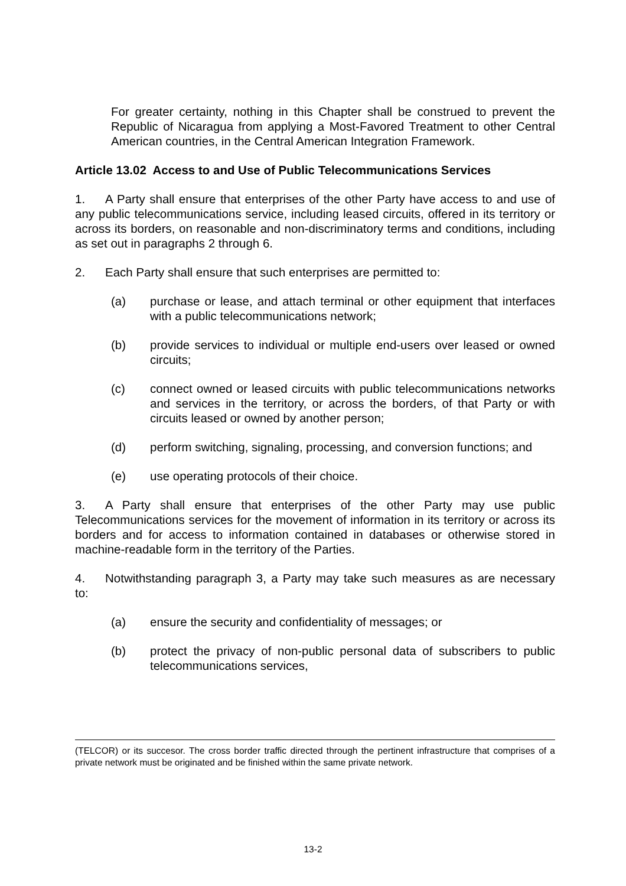For greater certainty, nothing in this Chapter shall be construed to prevent the Republic of Nicaragua from applying a Most-Favored Treatment to other Central American countries, in the Central American Integration Framework.
Article 13.02 Access to and Use of Public Telecommunications Services
1. A Party shall ensure that enterprises of the other Party have access to and use of any public telecommunications service, including leased circuits, offered in its territory or across its borders, on reasonable and non-discriminatory terms and conditions, including as set out in paragraphs 2 through 6.
2. Each Party shall ensure that such enterprises are permitted to:
(a) purchase or lease, and attach terminal or other equipment that interfaces with a public telecommunications network;
(b) provide services to individual or multiple end-users over leased or owned circuits;
(c) connect owned or leased circuits with public telecommunications networks and services in the territory, or across the borders, of that Party or with circuits leased or owned by another person;
(d) perform switching, signaling, processing, and conversion functions; and
(e) use operating protocols of their choice.
3. A Party shall ensure that enterprises of the other Party may use public Telecommunications services for the movement of information in its territory or across its borders and for access to information contained in databases or otherwise stored in machine-readable form in the territory of the Parties.
4. Notwithstanding paragraph 3, a Party may take such measures as are necessary to:
(a) ensure the security and confidentiality of messages; or
(b) protect the privacy of non-public personal data of subscribers to public telecommunications services,
(TELCOR) or its succesor. The cross border traffic directed through the pertinent infrastructure that comprises of a private network must be originated and be finished within the same private network.
13-2